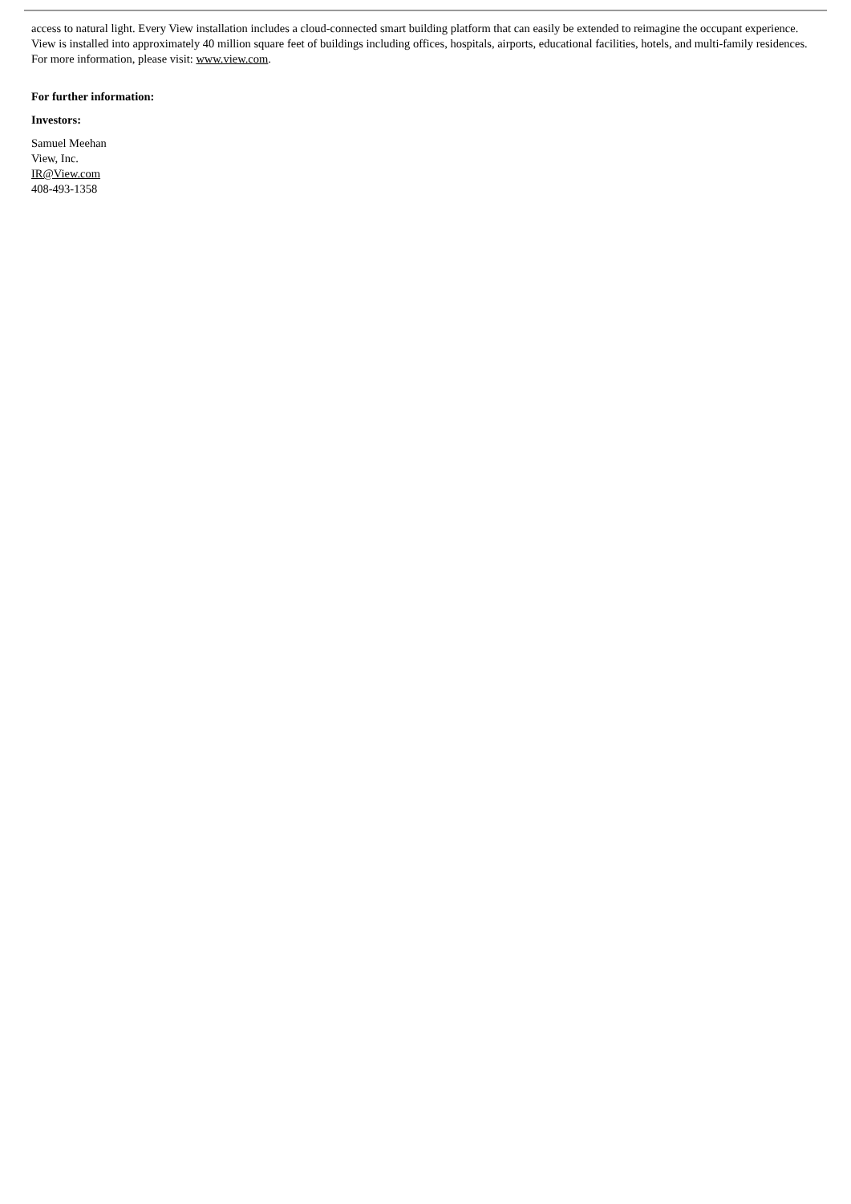access to natural light. Every View installation includes a cloud-connected smart building platform that can easily be extended to reimagine the occupant experience. View is installed into approximately 40 million square feet of buildings including offices, hospitals, airports, educational facilities, hotels, and multi-family residences. For more information, please visit: www.view.com.
For further information:
Investors:
Samuel Meehan
View, Inc.
IR@View.com
408-493-1358